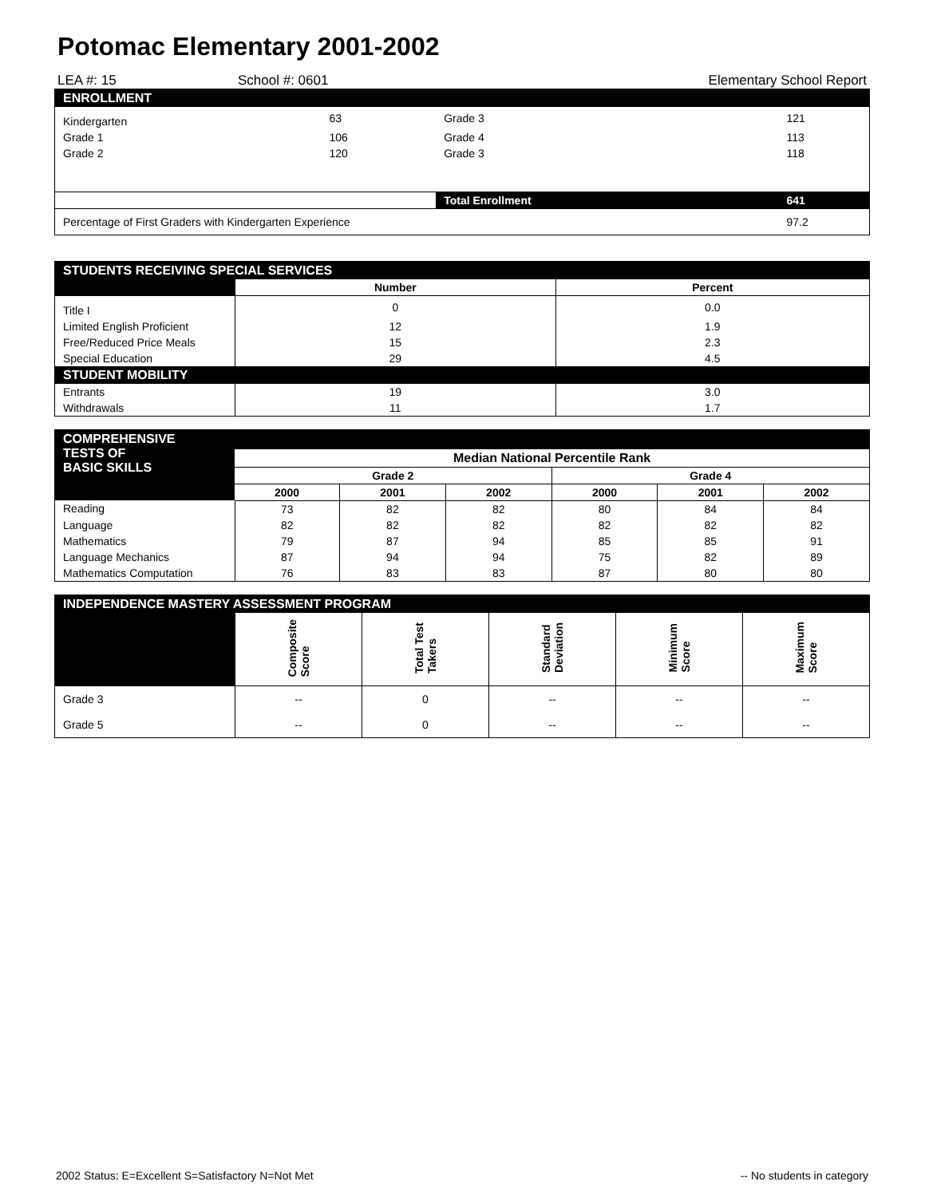Potomac Elementary 2001-2002
LEA #: 15 School #: 0601 Elementary School Report
| ENROLLMENT | | | |
| Kindergarten | 63 | Grade 3 | 121 |
| Grade 1 | 106 | Grade 4 | 113 |
| Grade 2 | 120 | Grade 3 | 118 |
| | | Total Enrollment | 641 |
| Percentage of First Graders with Kindergarten Experience | | | 97.2 |
| STUDENTS RECEIVING SPECIAL SERVICES | | |
| | Number | Percent |
| Title I | 0 | 0.0 |
| Limited English Proficient | 12 | 1.9 |
| Free/Reduced Price Meals | 15 | 2.3 |
| Special Education | 29 | 4.5 |
| STUDENT MOBILITY | | |
| Entrants | 19 | 3.0 |
| Withdrawals | 11 | 1.7 |
| COMPREHENSIVE TESTS OF BASIC SKILLS | | | | | | |
| --- | --- | --- | --- | --- | --- | --- |
| | Median National Percentile Rank | | | | | |
| | Grade 2 | | | Grade 4 | | |
| | 2000 | 2001 | 2002 | 2000 | 2001 | 2002 |
| Reading | 73 | 82 | 82 | 80 | 84 | 84 |
| Language | 82 | 82 | 82 | 82 | 82 | 82 |
| Mathematics | 79 | 87 | 94 | 85 | 85 | 91 |
| Language Mechanics | 87 | 94 | 94 | 75 | 82 | 89 |
| Mathematics Computation | 76 | 83 | 83 | 87 | 80 | 80 |
| INDEPENDENCE MASTERY ASSESSMENT PROGRAM | | | | | |
| | Composite Score | Total Test Takers | Standard Deviation | Minimum Score | Maximum Score |
| Grade 3 | -- | 0 | -- | -- | -- |
| Grade 5 | -- | 0 | -- | -- | -- |
2002 Status: E=Excellent S=Satisfactory N=Not Met -- No students in category